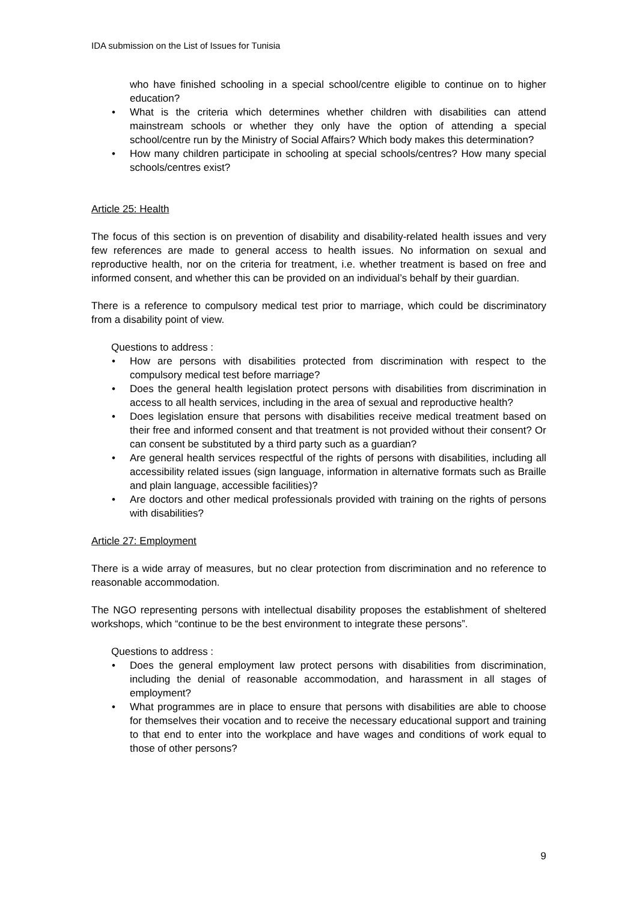IDA submission on the List of Issues for Tunisia
who have finished schooling in a special school/centre eligible to continue on to higher education?
• What is the criteria which determines whether children with disabilities can attend mainstream schools or whether they only have the option of attending a special school/centre run by the Ministry of Social Affairs? Which body makes this determination?
• How many children participate in schooling at special schools/centres? How many special schools/centres exist?
Article 25: Health
The focus of this section is on prevention of disability and disability-related health issues and very few references are made to general access to health issues. No information on sexual and reproductive health, nor on the criteria for treatment, i.e. whether treatment is based on free and informed consent, and whether this can be provided on an individual’s behalf by their guardian.
There is a reference to compulsory medical test prior to marriage, which could be discriminatory from a disability point of view.
Questions to address :
• How are persons with disabilities protected from discrimination with respect to the compulsory medical test before marriage?
• Does the general health legislation protect persons with disabilities from discrimination in access to all health services, including in the area of sexual and reproductive health?
• Does legislation ensure that persons with disabilities receive medical treatment based on their free and informed consent and that treatment is not provided without their consent? Or can consent be substituted by a third party such as a guardian?
• Are general health services respectful of the rights of persons with disabilities, including all accessibility related issues (sign language, information in alternative formats such as Braille and plain language, accessible facilities)?
• Are doctors and other medical professionals provided with training on the rights of persons with disabilities?
Article 27: Employment
There is a wide array of measures, but no clear protection from discrimination and no reference to reasonable accommodation.
The NGO representing persons with intellectual disability proposes the establishment of sheltered workshops, which “continue to be the best environment to integrate these persons”.
Questions to address :
• Does the general employment law protect persons with disabilities from discrimination, including the denial of reasonable accommodation, and harassment in all stages of employment?
• What programmes are in place to ensure that persons with disabilities are able to choose for themselves their vocation and to receive the necessary educational support and training to that end to enter into the workplace and have wages and conditions of work equal to those of other persons?
9